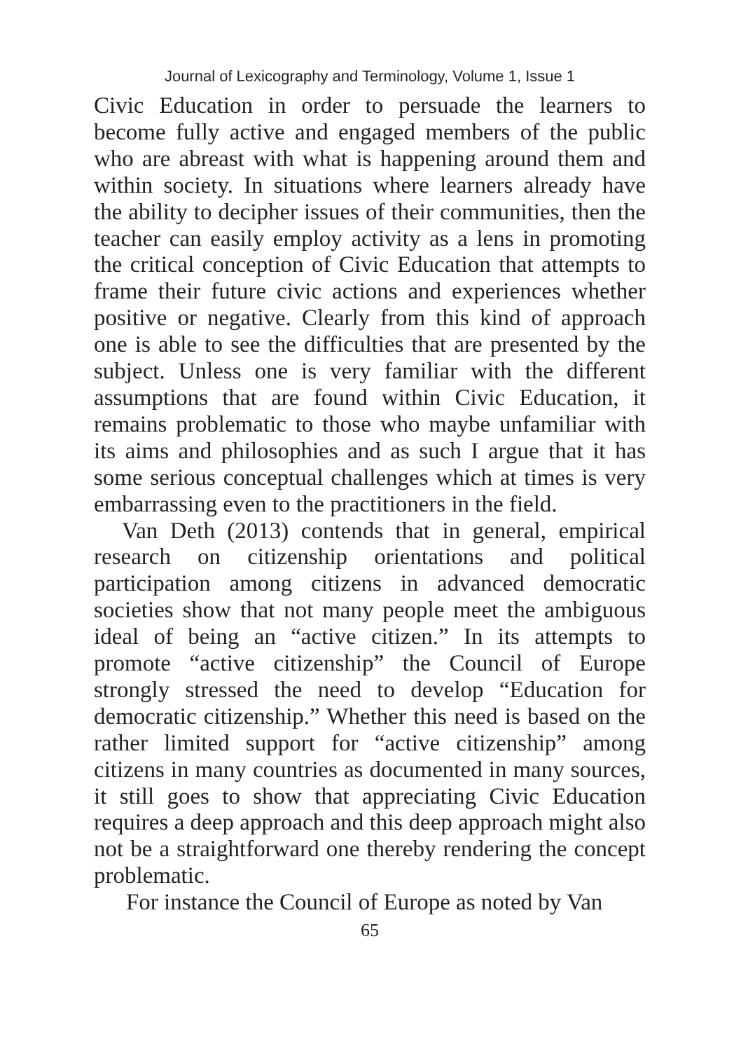Journal of Lexicography and Terminology, Volume 1, Issue 1
Civic Education in order to persuade the learners to become fully active and engaged members of the public who are abreast with what is happening around them and within society. In situations where learners already have the ability to decipher issues of their communities, then the teacher can easily employ activity as a lens in promoting the critical conception of Civic Education that attempts to frame their future civic actions and experiences whether positive or negative. Clearly from this kind of approach one is able to see the difficulties that are presented by the subject. Unless one is very familiar with the different assumptions that are found within Civic Education, it remains problematic to those who maybe unfamiliar with its aims and philosophies and as such I argue that it has some serious conceptual challenges which at times is very embarrassing even to the practitioners in the field.
Van Deth (2013) contends that in general, empirical research on citizenship orientations and political participation among citizens in advanced democratic societies show that not many people meet the ambiguous ideal of being an “active citizen.” In its attempts to promote “active citizenship” the Council of Europe strongly stressed the need to develop “Education for democratic citizenship.” Whether this need is based on the rather limited support for “active citizenship” among citizens in many countries as documented in many sources, it still goes to show that appreciating Civic Education requires a deep approach and this deep approach might also not be a straightforward one thereby rendering the concept problematic.
For instance the Council of Europe as noted by Van
65